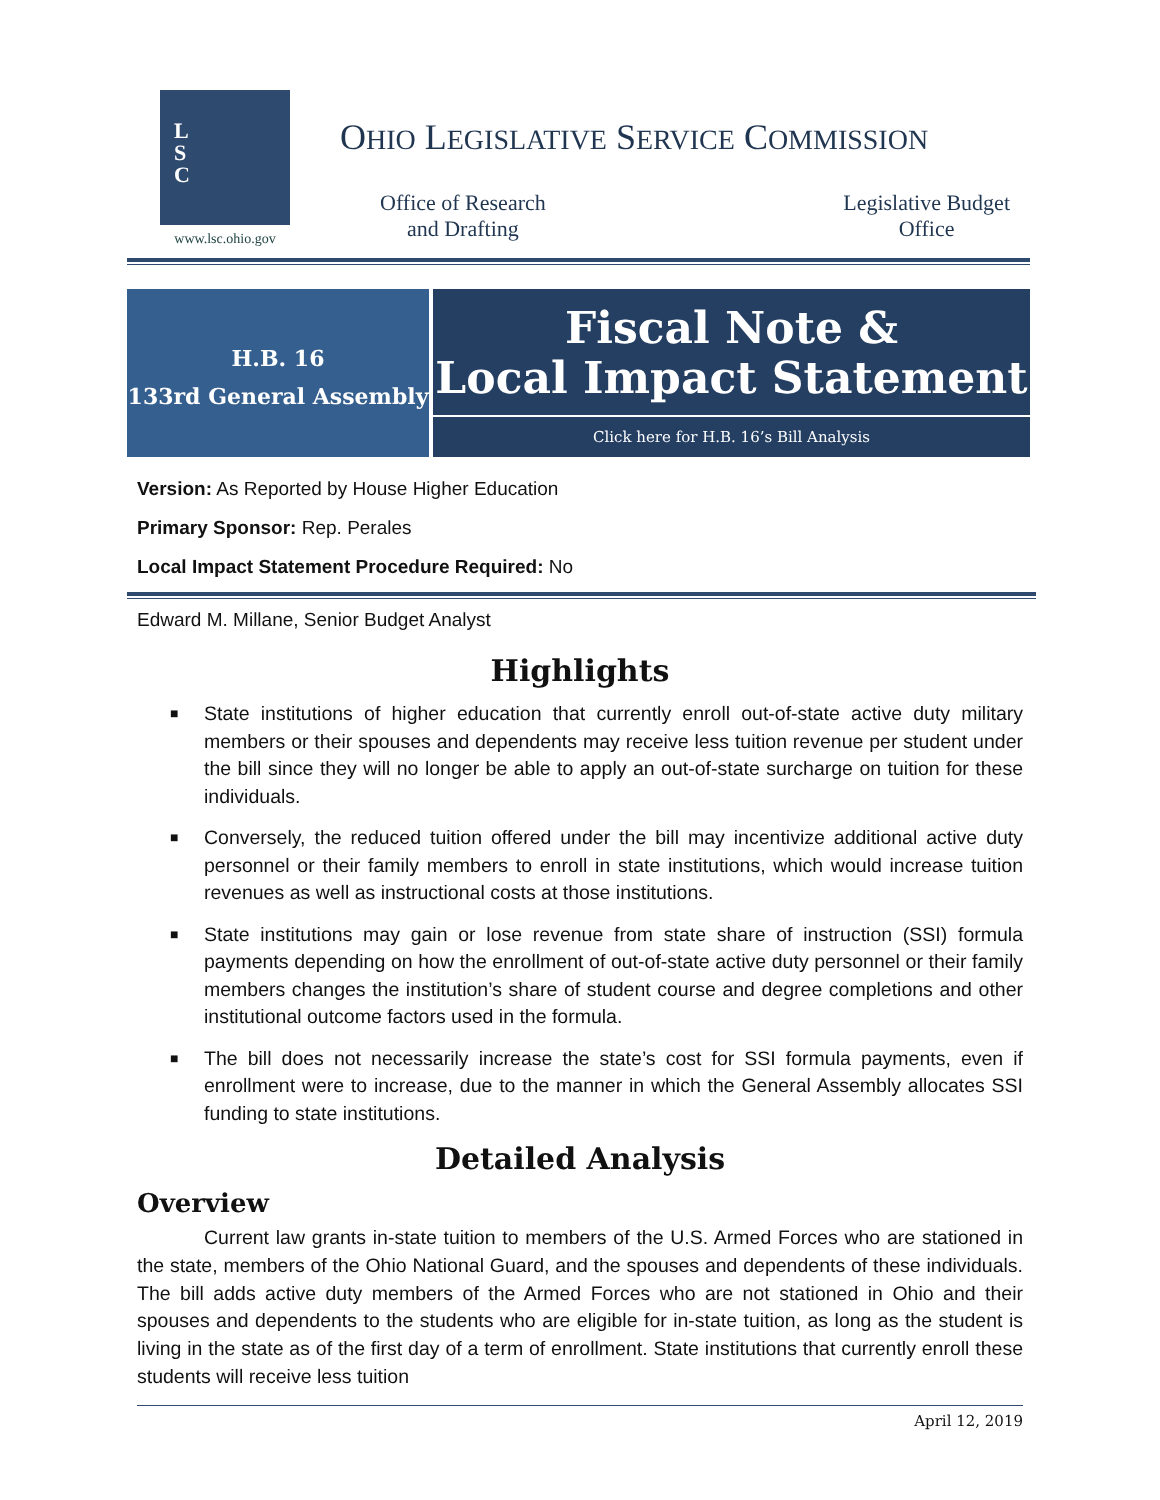L
S
C
www.lsc.ohio.gov
OHIO LEGISLATIVE SERVICE COMMISSION
Office of Research
and Drafting
Legislative Budget
Office
H.B. 16
133rd General Assembly
Fiscal Note &
Local Impact Statement
Click here for H.B. 16’s Bill Analysis
Version: As Reported by House Higher Education
Primary Sponsor: Rep. Perales
Local Impact Statement Procedure Required: No
Edward M. Millane, Senior Budget Analyst
Highlights
■ State institutions of higher education that currently enroll out-of-state active duty military members or their spouses and dependents may receive less tuition revenue per student under the bill since they will no longer be able to apply an out-of-state surcharge on tuition for these individuals.
■ Conversely, the reduced tuition offered under the bill may incentivize additional active duty personnel or their family members to enroll in state institutions, which would increase tuition revenues as well as instructional costs at those institutions.
■ State institutions may gain or lose revenue from state share of instruction (SSI) formula payments depending on how the enrollment of out-of-state active duty personnel or their family members changes the institution’s share of student course and degree completions and other institutional outcome factors used in the formula.
■ The bill does not necessarily increase the state’s cost for SSI formula payments, even if enrollment were to increase, due to the manner in which the General Assembly allocates SSI funding to state institutions.
Detailed Analysis
Overview
Current law grants in-state tuition to members of the U.S. Armed Forces who are stationed in the state, members of the Ohio National Guard, and the spouses and dependents of these individuals. The bill adds active duty members of the Armed Forces who are not stationed in Ohio and their spouses and dependents to the students who are eligible for in-state tuition, as long as the student is living in the state as of the first day of a term of enrollment. State institutions that currently enroll these students will receive less tuition
April 12, 2019